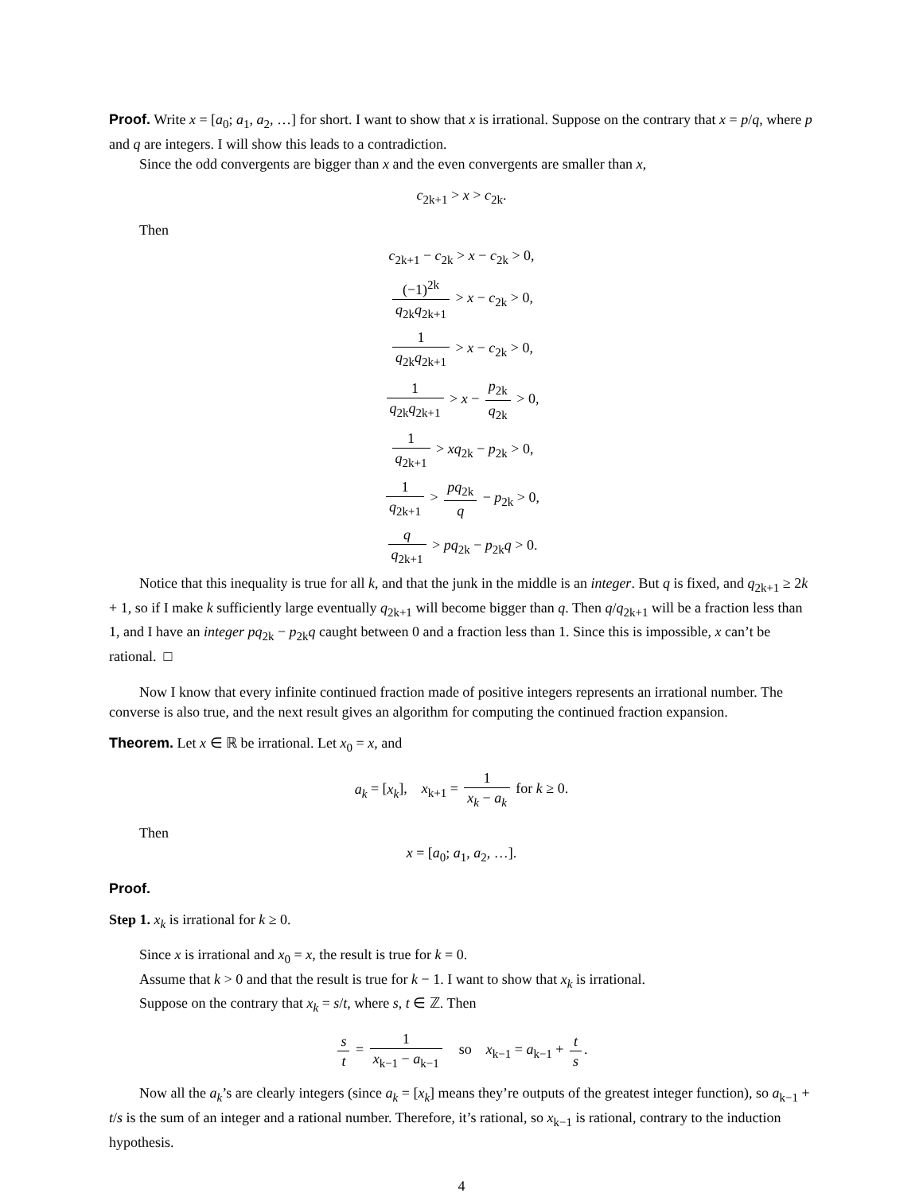Proof. Write x = [a<sub>0</sub>; a<sub>1</sub>, a<sub>2</sub>, …] for short. I want to show that x is irrational. Suppose on the contrary that x = p/q, where p and q are integers. I will show this leads to a contradiction.
Since the odd convergents are bigger than x and the even convergents are smaller than x,
c<sub>2k+1</sub> > x > c<sub>2k</sub>.
Then
c<sub>2k+1</sub> − c<sub>2k</sub> > x − c<sub>2k</sub> > 0,
(−1)<sup>2k</sup> q<sub>2k</sub>q<sub>2k+1</sub> > x − c<sub>2k</sub> > 0,
1 q<sub>2k</sub>q<sub>2k+1</sub> > x − c<sub>2k</sub> > 0,
1 q<sub>2k</sub>q<sub>2k+1</sub> > x − p<sub>2k</sub> q<sub>2k</sub> > 0,
1 q<sub>2k+1</sub> > xq<sub>2k</sub> − p<sub>2k</sub> > 0,
1 q<sub>2k+1</sub> > pq<sub>2k</sub> q − p<sub>2k</sub> > 0,
q q<sub>2k+1</sub> > pq<sub>2k</sub> − p<sub>2k</sub>q > 0.
Notice that this inequality is true for all k, and that the junk in the middle is an integer. But q is fixed, and q<sub>2k+1</sub> ≥ 2k + 1, so if I make k sufficiently large eventually q<sub>2k+1</sub> will become bigger than q. Then q/q<sub>2k+1</sub> will be a fraction less than 1, and I have an integer pq<sub>2k</sub> − p<sub>2k</sub>q caught between 0 and a fraction less than 1. Since this is impossible, x can’t be rational. □
Now I know that every infinite continued fraction made of positive integers represents an irrational number. The converse is also true, and the next result gives an algorithm for computing the continued fraction expansion.
Theorem. Let x ∈ ℝ be irrational. Let x<sub>0</sub> = x, and
a<sub>k</sub> = [x<sub>k</sub>], x<sub>k+1</sub> = 1 x<sub>k</sub> − a<sub>k</sub> for k ≥ 0.
Then
x = [a<sub>0</sub>; a<sub>1</sub>, a<sub>2</sub>, …].
Proof.
Step 1. x<sub>k</sub> is irrational for k ≥ 0.
Since x is irrational and x<sub>0</sub> = x, the result is true for k = 0.
Assume that k > 0 and that the result is true for k − 1. I want to show that x<sub>k</sub> is irrational.
Suppose on the contrary that x<sub>k</sub> = s/t, where s, t ∈ ℤ. Then
s t = 1 x<sub>k−1</sub> − a<sub>k−1</sub> so x<sub>k−1</sub> = a<sub>k−1</sub> + t s.
Now all the a<sub>k</sub>’s are clearly integers (since a<sub>k</sub> = [x<sub>k</sub>] means they’re outputs of the greatest integer function), so a<sub>k−1</sub> + t/s is the sum of an integer and a rational number. Therefore, it’s rational, so x<sub>k−1</sub> is rational, contrary to the induction hypothesis.
4